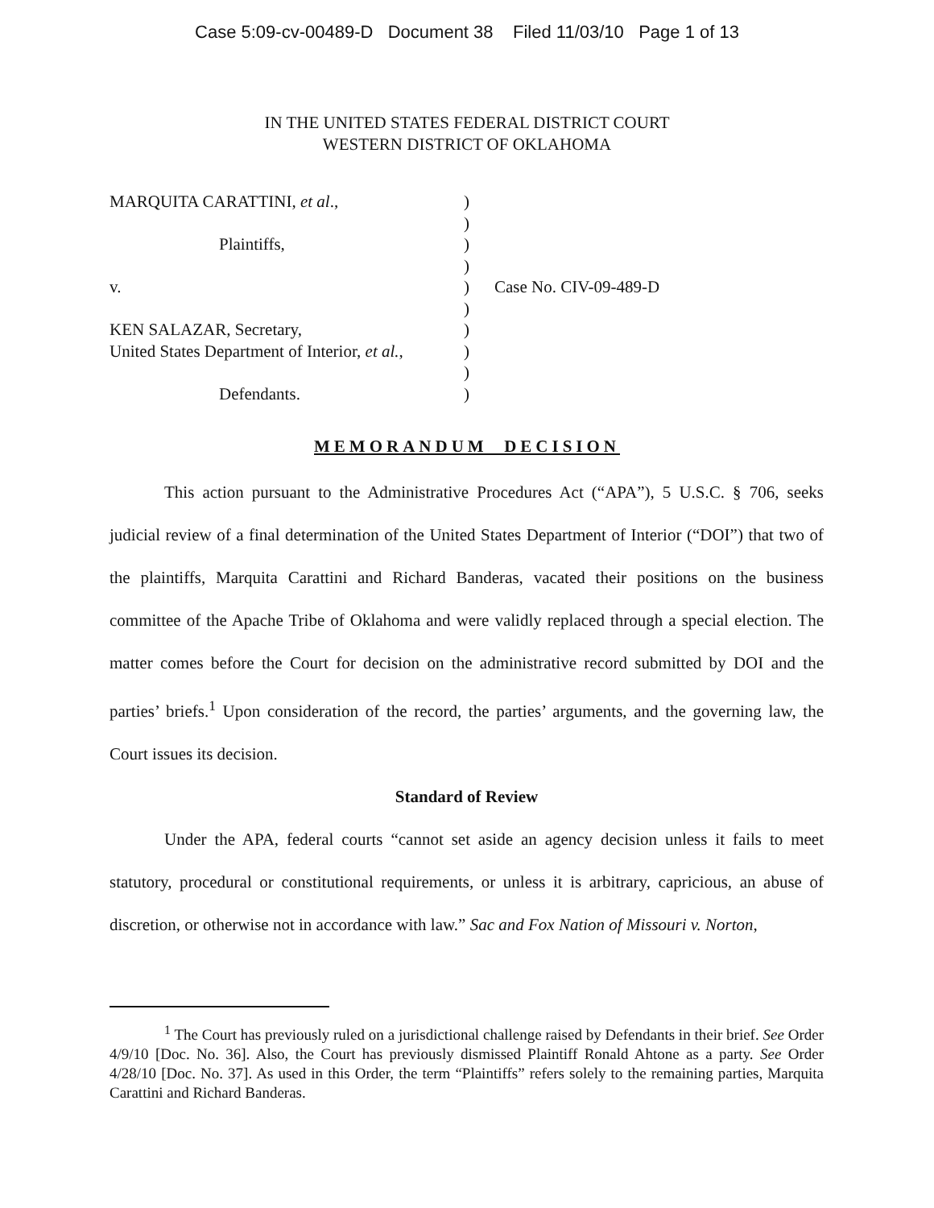Case 5:09-cv-00489-D Document 38 Filed 11/03/10 Page 1 of 13
IN THE UNITED STATES FEDERAL DISTRICT COURT
WESTERN DISTRICT OF OKLAHOMA
MARQUITA CARATTINI, et al., )
)
Plaintiffs, )
)
v. ) Case No. CIV-09-489-D
)
KEN SALAZAR, Secretary, )
United States Department of Interior, et al.,
)
)
Defendants. )
MEMORANDUM DECISION
This action pursuant to the Administrative Procedures Act (“APA”), 5 U.S.C. § 706, seeks judicial review of a final determination of the United States Department of Interior (“DOI”) that two of the plaintiffs, Marquita Carattini and Richard Banderas, vacated their positions on the business committee of the Apache Tribe of Oklahoma and were validly replaced through a special election. The matter comes before the Court for decision on the administrative record submitted by DOI and the parties’ briefs.<sup>1</sup> Upon consideration of the record, the parties’ arguments, and the governing law, the Court issues its decision.
Standard of Review
Under the APA, federal courts “cannot set aside an agency decision unless it fails to meet statutory, procedural or constitutional requirements, or unless it is arbitrary, capricious, an abuse of discretion, or otherwise not in accordance with law.” Sac and Fox Nation of Missouri v. Norton,
<sup>1</sup> The Court has previously ruled on a jurisdictional challenge raised by Defendants in their brief. See Order 4/9/10 [Doc. No. 36]. Also, the Court has previously dismissed Plaintiff Ronald Ahtone as a party. See Order 4/28/10 [Doc. No. 37]. As used in this Order, the term “Plaintiffs” refers solely to the remaining parties, Marquita Carattini and Richard Banderas.